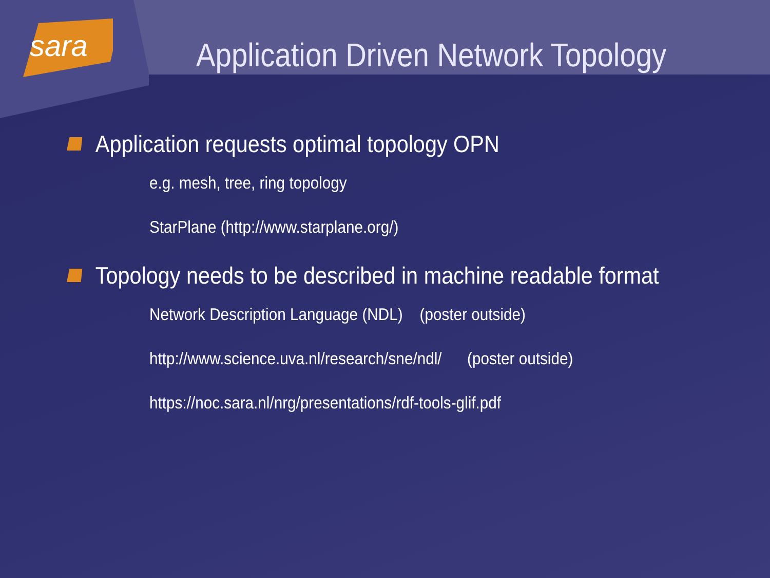sara
Application Driven Network Topology
Application requests optimal topology OPN
e.g. mesh, tree, ring topology
StarPlane (http://www.starplane.org/)
Topology needs to be described in machine readable format
Network Description Language (NDL) (poster outside)
http://www.science.uva.nl/research/sne/ndl/ (poster outside)
https://noc.sara.nl/nrg/presentations/rdf-tools-glif.pdf